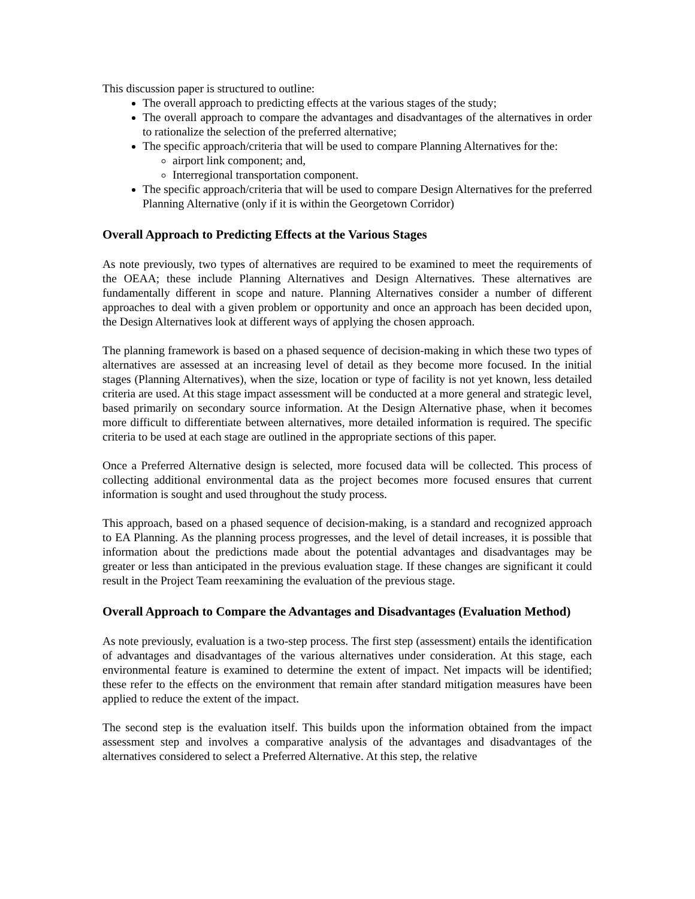This discussion paper is structured to outline:
The overall approach to predicting effects at the various stages of the study;
The overall approach to compare the advantages and disadvantages of the alternatives in order to rationalize the selection of the preferred alternative;
The specific approach/criteria that will be used to compare Planning Alternatives for the:
airport link component; and,
Interregional transportation component.
The specific approach/criteria that will be used to compare Design Alternatives for the preferred Planning Alternative (only if it is within the Georgetown Corridor)
Overall Approach to Predicting Effects at the Various Stages
As note previously, two types of alternatives are required to be examined to meet the requirements of the OEAA; these include Planning Alternatives and Design Alternatives. These alternatives are fundamentally different in scope and nature. Planning Alternatives consider a number of different approaches to deal with a given problem or opportunity and once an approach has been decided upon, the Design Alternatives look at different ways of applying the chosen approach.
The planning framework is based on a phased sequence of decision-making in which these two types of alternatives are assessed at an increasing level of detail as they become more focused. In the initial stages (Planning Alternatives), when the size, location or type of facility is not yet known, less detailed criteria are used. At this stage impact assessment will be conducted at a more general and strategic level, based primarily on secondary source information. At the Design Alternative phase, when it becomes more difficult to differentiate between alternatives, more detailed information is required. The specific criteria to be used at each stage are outlined in the appropriate sections of this paper.
Once a Preferred Alternative design is selected, more focused data will be collected. This process of collecting additional environmental data as the project becomes more focused ensures that current information is sought and used throughout the study process.
This approach, based on a phased sequence of decision-making, is a standard and recognized approach to EA Planning. As the planning process progresses, and the level of detail increases, it is possible that information about the predictions made about the potential advantages and disadvantages may be greater or less than anticipated in the previous evaluation stage. If these changes are significant it could result in the Project Team reexamining the evaluation of the previous stage.
Overall Approach to Compare the Advantages and Disadvantages (Evaluation Method)
As note previously, evaluation is a two-step process. The first step (assessment) entails the identification of advantages and disadvantages of the various alternatives under consideration. At this stage, each environmental feature is examined to determine the extent of impact. Net impacts will be identified; these refer to the effects on the environment that remain after standard mitigation measures have been applied to reduce the extent of the impact.
The second step is the evaluation itself. This builds upon the information obtained from the impact assessment step and involves a comparative analysis of the advantages and disadvantages of the alternatives considered to select a Preferred Alternative. At this step, the relative